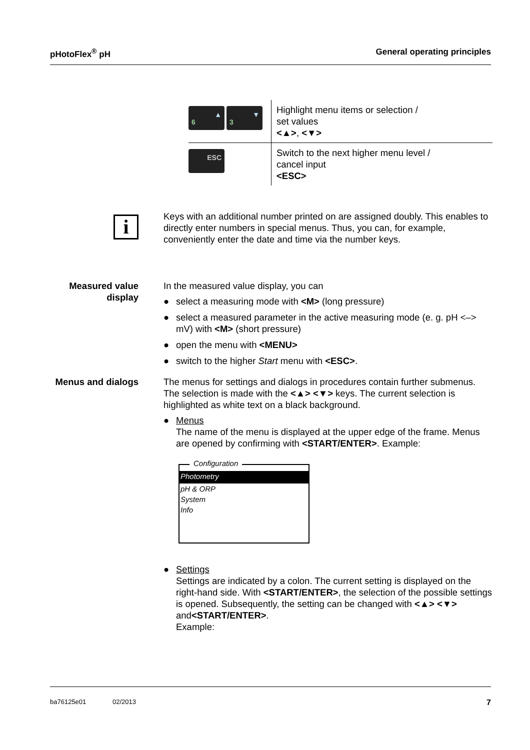pHotoFlex<sup>®</sup> pH General operating principles
| 6 ▲ 3 ▼ | Highlight menu items or selection / set values <▲> , <▼> |
| ESC | Switch to the next higher menu level / cancel input <ESC> |
i
Keys with an additional number printed on are assigned doubly. This enables to directly enter numbers in special menus. Thus, you can, for example, conveniently enter the date and time via the number keys.
Measured value display
In the measured value display, you can
● select a measuring mode with <M> (long pressure)
● select a measured parameter in the active measuring mode (e. g. pH <–> mV) with <M> (short pressure)
● open the menu with <MENU>
● switch to the higher Start menu with <ESC>.
Menus and dialogs The menus for settings and dialogs in procedures contain further submenus. The selection is made with the <▲> <▼> keys. The current selection is highlighted as white text on a black background.
● Menus
The name of the menu is displayed at the upper edge of the frame. Menus are opened by confirming with <START/ENTER>. Example:
Configuration
Photometry
pH & ORP
System
Info
● Settings
Settings are indicated by a colon. The current setting is displayed on the right-hand side. With <START/ENTER>, the selection of the possible settings is opened. Subsequently, the setting can be changed with <▲> <▼> and<START/ENTER>.
Example:
ba76125e01 02/2013 7